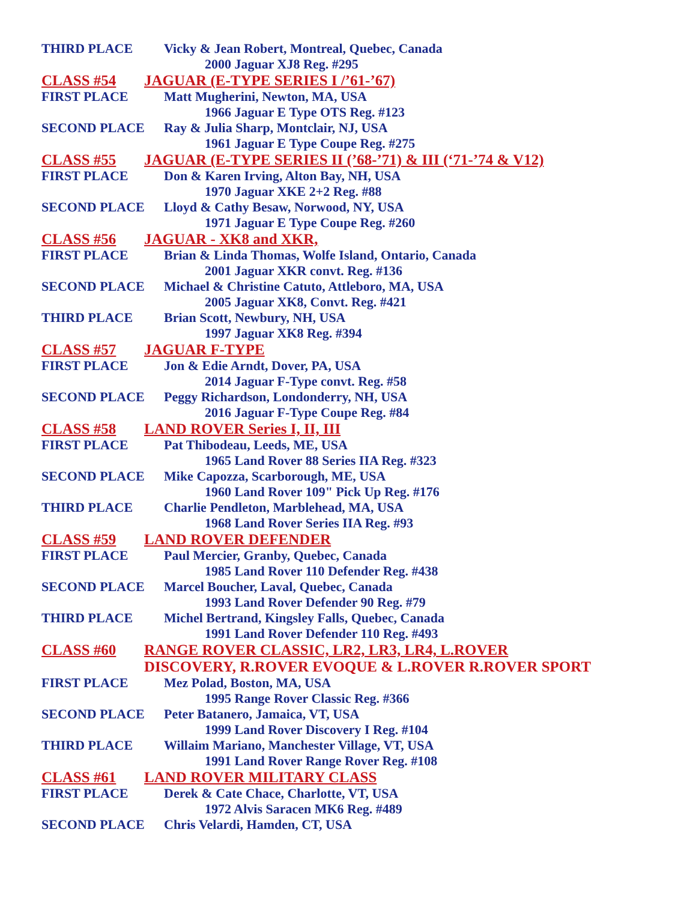THIRD PLACE Vicky & Jean Robert, Montreal, Quebec, Canada
2000 Jaguar XJ8 Reg. #295
CLASS #54 JAGUAR (E-TYPE SERIES I /’61-’67)
FIRST PLACE Matt Mugherini, Newton, MA, USA
1966 Jaguar E Type OTS Reg. #123
SECOND PLACE Ray & Julia Sharp, Montclair, NJ, USA
1961 Jaguar E Type Coupe Reg. #275
CLASS #55 JAGUAR (E-TYPE SERIES II (’68-’71) & III (‘71-’74 & V12)
FIRST PLACE Don & Karen Irving, Alton Bay, NH, USA
1970 Jaguar XKE 2+2 Reg. #88
SECOND PLACE Lloyd & Cathy Besaw, Norwood, NY, USA
1971 Jaguar E Type Coupe Reg. #260
CLASS #56 JAGUAR - XK8 and XKR,
FIRST PLACE Brian & Linda Thomas, Wolfe Island, Ontario, Canada
2001 Jaguar XKR convt. Reg. #136
SECOND PLACE Michael & Christine Catuto, Attleboro, MA, USA
2005 Jaguar XK8, Convt. Reg. #421
THIRD PLACE Brian Scott, Newbury, NH, USA
1997 Jaguar XK8 Reg. #394
CLASS #57 JAGUAR F-TYPE
FIRST PLACE Jon & Edie Arndt, Dover, PA, USA
2014 Jaguar F-Type convt. Reg. #58
SECOND PLACE Peggy Richardson, Londonderry, NH, USA
2016 Jaguar F-Type Coupe Reg. #84
CLASS #58 LAND ROVER Series I, II, III
FIRST PLACE Pat Thibodeau, Leeds, ME, USA
1965 Land Rover 88 Series IIA Reg. #323
SECOND PLACE Mike Capozza, Scarborough, ME, USA
1960 Land Rover 109" Pick Up Reg. #176
THIRD PLACE Charlie Pendleton, Marblehead, MA, USA
1968 Land Rover Series IIA Reg. #93
CLASS #59 LAND ROVER DEFENDER
FIRST PLACE Paul Mercier, Granby, Quebec, Canada
1985 Land Rover 110 Defender Reg. #438
SECOND PLACE Marcel Boucher, Laval, Quebec, Canada
1993 Land Rover Defender 90 Reg. #79
THIRD PLACE Michel Bertrand, Kingsley Falls, Quebec, Canada
1991 Land Rover Defender 110 Reg. #493
CLASS #60 RANGE ROVER CLASSIC, LR2, LR3, LR4, L.ROVER
DISCOVERY, R.ROVER EVOQUE & L.ROVER R.ROVER SPORT
FIRST PLACE Mez Polad, Boston, MA, USA
1995 Range Rover Classic Reg. #366
SECOND PLACE Peter Batanero, Jamaica, VT, USA
1999 Land Rover Discovery I Reg. #104
THIRD PLACE Willaim Mariano, Manchester Village, VT, USA
1991 Land Rover Range Rover Reg. #108
CLASS #61 LAND ROVER MILITARY CLASS
FIRST PLACE Derek & Cate Chace, Charlotte, VT, USA
1972 Alvis Saracen MK6 Reg. #489
SECOND PLACE Chris Velardi, Hamden, CT, USA